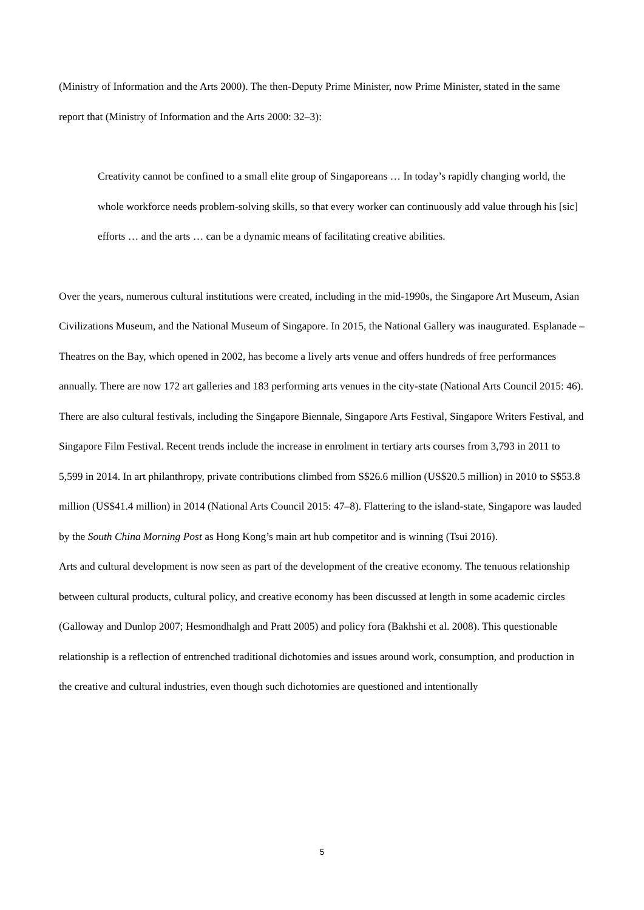(Ministry of Information and the Arts 2000). The then-Deputy Prime Minister, now Prime Minister, stated in the same report that (Ministry of Information and the Arts 2000: 32–3):
Creativity cannot be confined to a small elite group of Singaporeans … In today’s rapidly changing world, the whole workforce needs problem-solving skills, so that every worker can continuously add value through his [sic] efforts … and the arts … can be a dynamic means of facilitating creative abilities.
Over the years, numerous cultural institutions were created, including in the mid-1990s, the Singapore Art Museum, Asian Civilizations Museum, and the National Museum of Singapore. In 2015, the National Gallery was inaugurated. Esplanade – Theatres on the Bay, which opened in 2002, has become a lively arts venue and offers hundreds of free performances annually. There are now 172 art galleries and 183 performing arts venues in the city-state (National Arts Council 2015: 46). There are also cultural festivals, including the Singapore Biennale, Singapore Arts Festival, Singapore Writers Festival, and Singapore Film Festival. Recent trends include the increase in enrolment in tertiary arts courses from 3,793 in 2011 to 5,599 in 2014. In art philanthropy, private contributions climbed from S$26.6 million (US$20.5 million) in 2010 to S$53.8 million (US$41.4 million) in 2014 (National Arts Council 2015: 47–8). Flattering to the island-state, Singapore was lauded by the South China Morning Post as Hong Kong’s main art hub competitor and is winning (Tsui 2016).
Arts and cultural development is now seen as part of the development of the creative economy. The tenuous relationship between cultural products, cultural policy, and creative economy has been discussed at length in some academic circles (Galloway and Dunlop 2007; Hesmondhalgh and Pratt 2005) and policy fora (Bakhshi et al. 2008). This questionable relationship is a reflection of entrenched traditional dichotomies and issues around work, consumption, and production in the creative and cultural industries, even though such dichotomies are questioned and intentionally
5